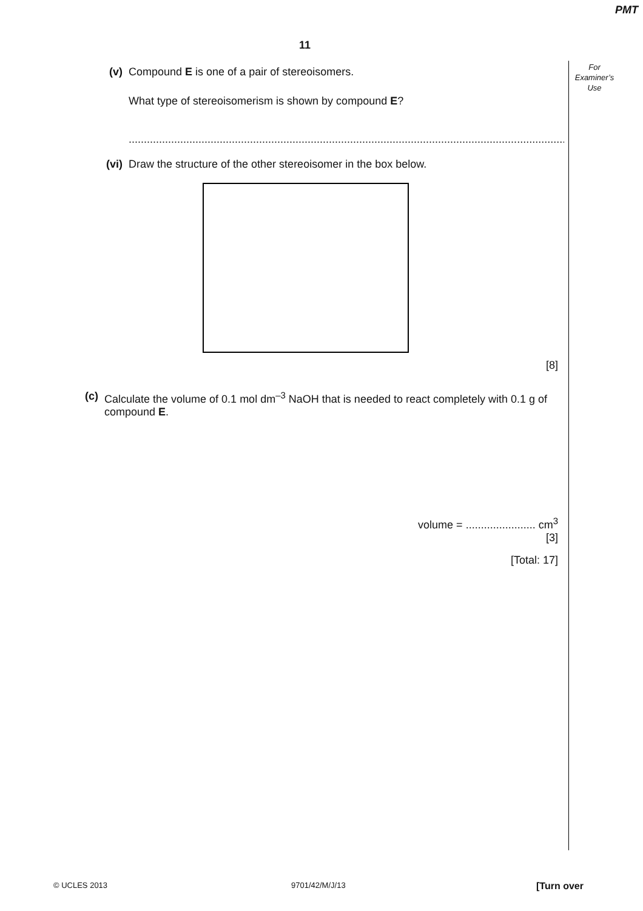PMT
11
For
Examiner’s
Use
(v) Compound E is one of a pair of stereoisomers.
What type of stereoisomerism is shown by compound E?
..........................................................................................................................................................
(vi) Draw the structure of the other stereoisomer in the box below.
[8]
(c) Calculate the volume of 0.1 mol dm<sup>–3</sup> NaOH that is needed to react completely with 0.1 g of compound E.
volume = ....................... cm<sup>3</sup>
[3]
[Total: 17]
© UCLES 2013 9701/42/M/J/13 [Turn over